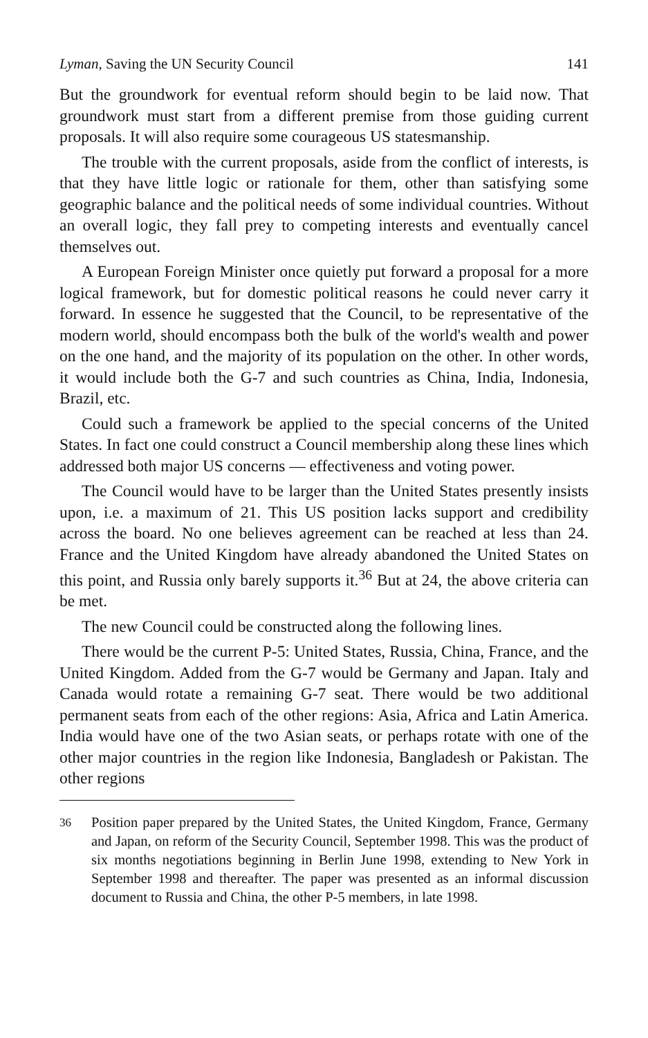Lyman, Saving the UN Security Council 141
But the groundwork for eventual reform should begin to be laid now. That groundwork must start from a different premise from those guiding current proposals. It will also require some courageous US statesmanship.
The trouble with the current proposals, aside from the conflict of interests, is that they have little logic or rationale for them, other than satisfying some geographic balance and the political needs of some individual countries. Without an overall logic, they fall prey to competing interests and eventually cancel themselves out.
A European Foreign Minister once quietly put forward a proposal for a more logical framework, but for domestic political reasons he could never carry it forward. In essence he suggested that the Council, to be representative of the modern world, should encompass both the bulk of the world's wealth and power on the one hand, and the majority of its population on the other. In other words, it would include both the G-7 and such countries as China, India, Indonesia, Brazil, etc.
Could such a framework be applied to the special concerns of the United States. In fact one could construct a Council membership along these lines which addressed both major US concerns — effectiveness and voting power.
The Council would have to be larger than the United States presently insists upon, i.e. a maximum of 21. This US position lacks support and credibility across the board. No one believes agreement can be reached at less than 24. France and the United Kingdom have already abandoned the United States on this point, and Russia only barely supports it.<sup>36</sup> But at 24, the above criteria can be met.
The new Council could be constructed along the following lines.
There would be the current P-5: United States, Russia, China, France, and the United Kingdom. Added from the G-7 would be Germany and Japan. Italy and Canada would rotate a remaining G-7 seat. There would be two additional permanent seats from each of the other regions: Asia, Africa and Latin America. India would have one of the two Asian seats, or perhaps rotate with one of the other major countries in the region like Indonesia, Bangladesh or Pakistan. The other regions
<sup>36</sup>
Position paper prepared by the United States, the United Kingdom, France, Germany and Japan, on reform of the Security Council, September 1998. This was the product of six months negotiations beginning in Berlin June 1998, extending to New York in September 1998 and thereafter. The paper was presented as an informal discussion document to Russia and China, the other P-5 members, in late 1998.